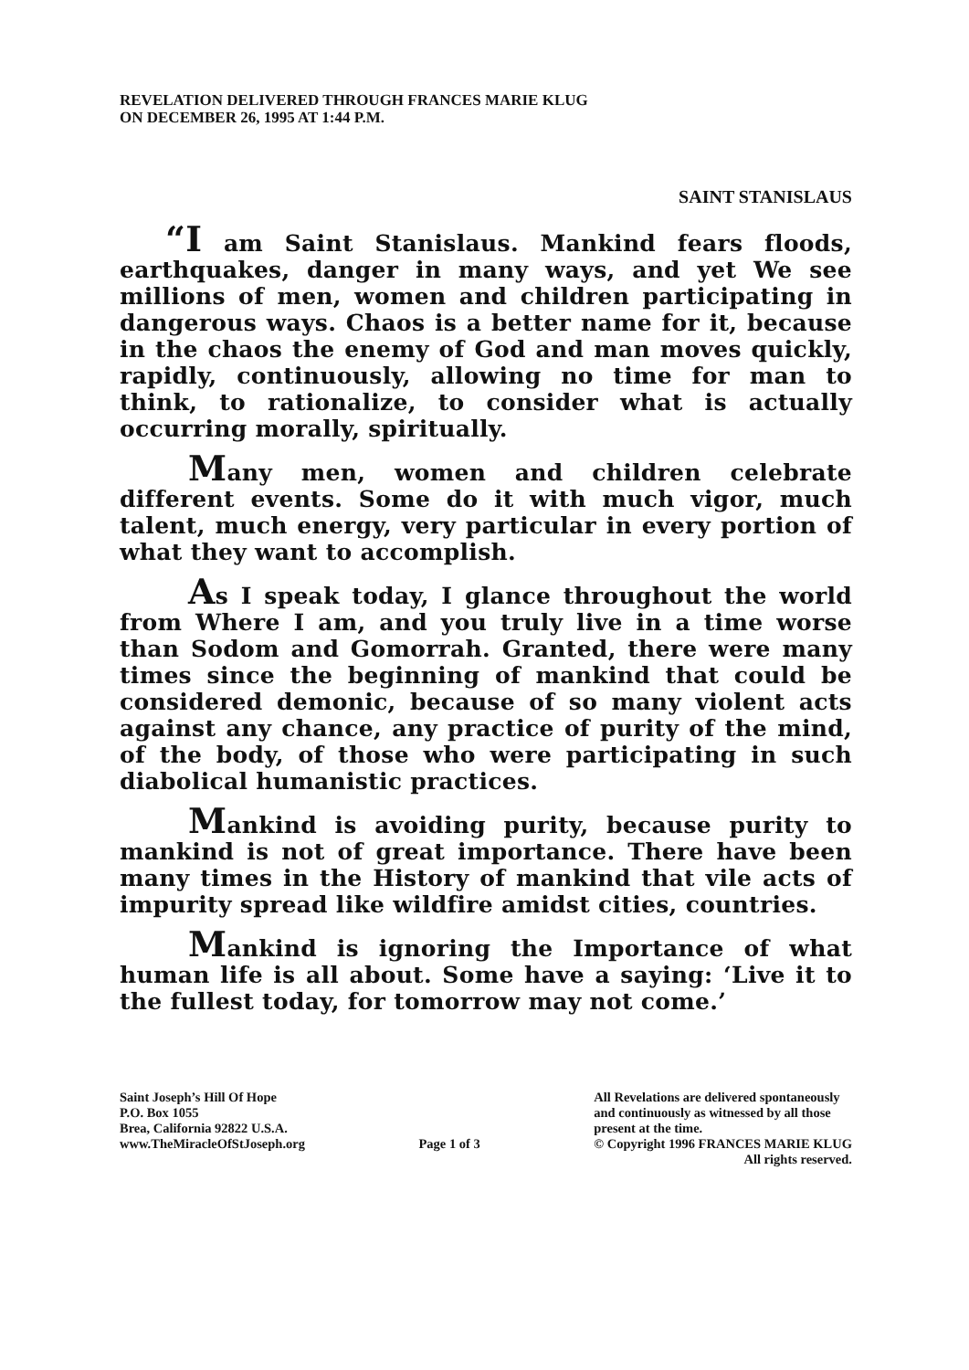REVELATION DELIVERED THROUGH FRANCES MARIE KLUG
ON DECEMBER 26, 1995 AT 1:44 P.M.
SAINT STANISLAUS
“I am Saint Stanislaus. Mankind fears floods, earthquakes, danger in many ways, and yet We see millions of men, women and children participating in dangerous ways. Chaos is a better name for it, because in the chaos the enemy of God and man moves quickly, rapidly, continuously, allowing no time for man to think, to rationalize, to consider what is actually occurring morally, spiritually.
Many men, women and children celebrate different events. Some do it with much vigor, much talent, much energy, very particular in every portion of what they want to accomplish.
As I speak today, I glance throughout the world from Where I am, and you truly live in a time worse than Sodom and Gomorrah. Granted, there were many times since the beginning of mankind that could be considered demonic, because of so many violent acts against any chance, any practice of purity of the mind, of the body, of those who were participating in such diabolical humanistic practices.
Mankind is avoiding purity, because purity to mankind is not of great importance. There have been many times in the History of mankind that vile acts of impurity spread like wildfire amidst cities, countries.
Mankind is ignoring the Importance of what human life is all about. Some have a saying: ‘Live it to the fullest today, for tomorrow may not come.’
Saint Joseph’s Hill Of Hope
P.O. Box 1055
Brea, California 92822 U.S.A.
www.TheMiracleOfStJoseph.org
Page 1 of 3 All Revelations are delivered spontaneously
and continuously as witnessed by all those
present at the time.
© Copyright 1996 FRANCES MARIE KLUG
All rights reserved.